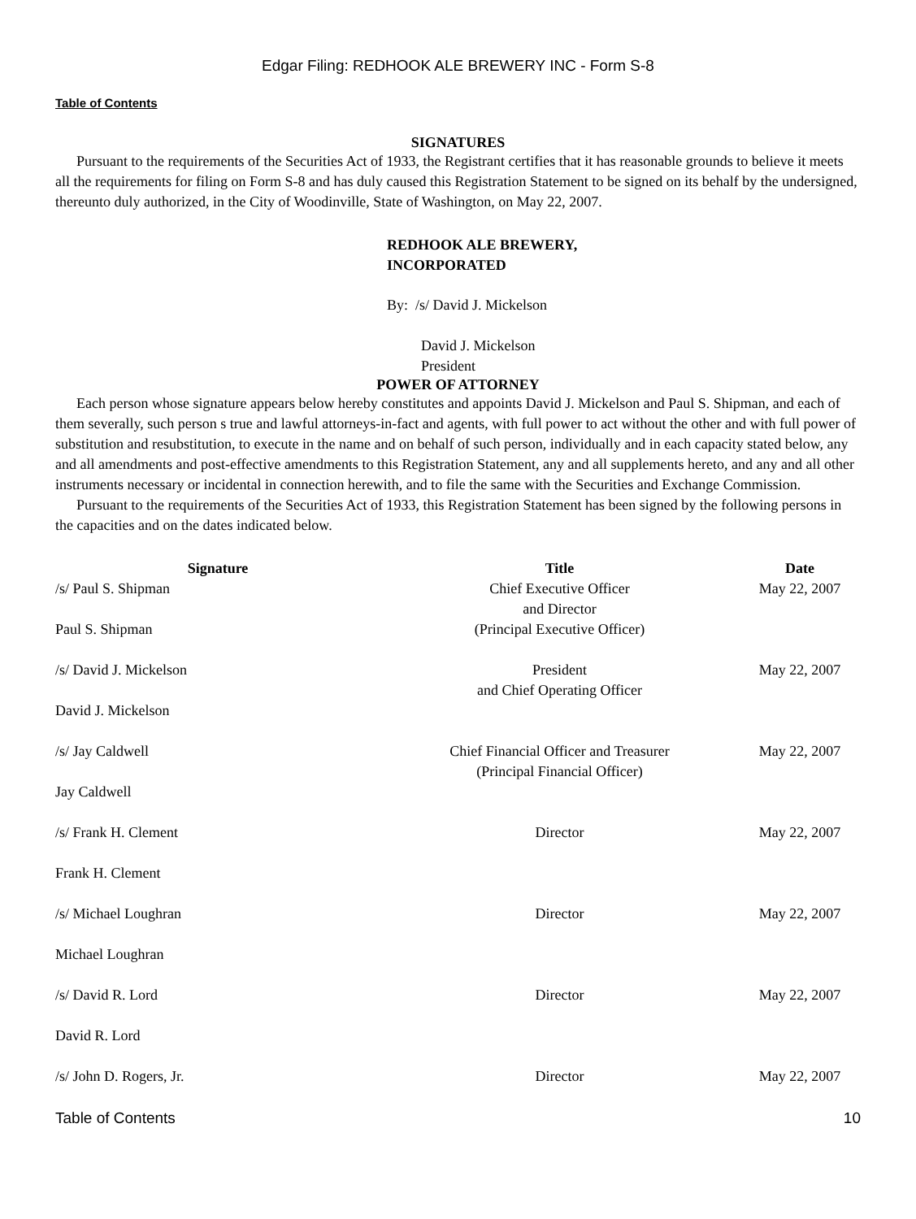Edgar Filing: REDHOOK ALE BREWERY INC - Form S-8
Table of Contents
SIGNATURES
Pursuant to the requirements of the Securities Act of 1933, the Registrant certifies that it has reasonable grounds to believe it meets all the requirements for filing on Form S-8 and has duly caused this Registration Statement to be signed on its behalf by the undersigned, thereunto duly authorized, in the City of Woodinville, State of Washington, on May 22, 2007.
REDHOOK ALE BREWERY,
INCORPORATED
By: /s/ David J. Mickelson
David J. Mickelson
President
POWER OF ATTORNEY
Each person whose signature appears below hereby constitutes and appoints David J. Mickelson and Paul S. Shipman, and each of them severally, such person s true and lawful attorneys-in-fact and agents, with full power to act without the other and with full power of substitution and resubstitution, to execute in the name and on behalf of such person, individually and in each capacity stated below, any and all amendments and post-effective amendments to this Registration Statement, any and all supplements hereto, and any and all other instruments necessary or incidental in connection herewith, and to file the same with the Securities and Exchange Commission.
Pursuant to the requirements of the Securities Act of 1933, this Registration Statement has been signed by the following persons in the capacities and on the dates indicated below.
| Signature | Title | Date |
| --- | --- | --- |
| /s/ Paul S. Shipman Paul S. Shipman | Chief Executive Officer and Director (Principal Executive Officer) | May 22, 2007 |
| /s/ David J. Mickelson David J. Mickelson | President and Chief Operating Officer | May 22, 2007 |
| /s/ Jay Caldwell Jay Caldwell | Chief Financial Officer and Treasurer (Principal Financial Officer) | May 22, 2007 |
| /s/ Frank H. Clement Frank H. Clement | Director | May 22, 2007 |
| /s/ Michael Loughran Michael Loughran | Director | May 22, 2007 |
| /s/ David R. Lord David R. Lord | Director | May 22, 2007 |
| /s/ John D. Rogers, Jr. | Director | May 22, 2007 |
Table of Contents 10